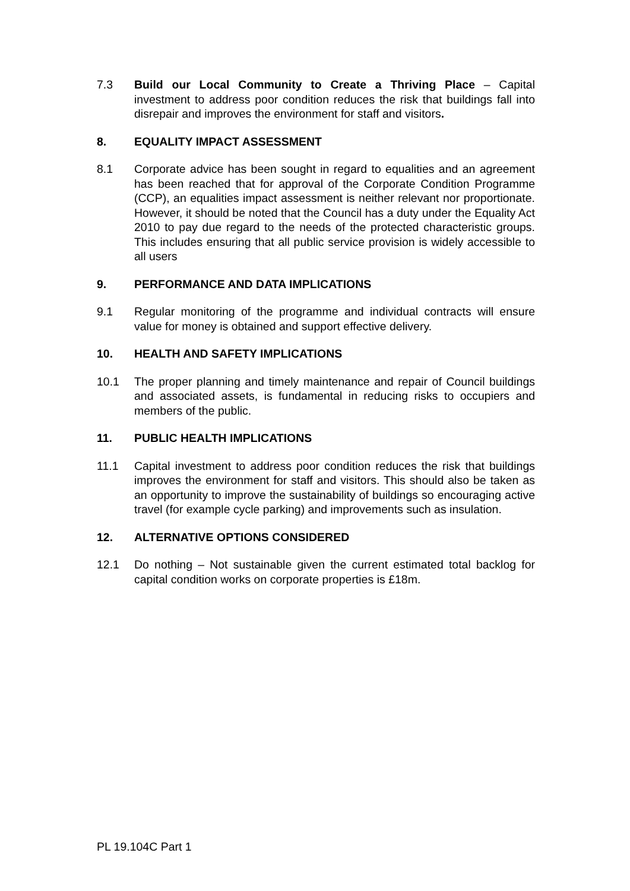7.3 Build our Local Community to Create a Thriving Place – Capital investment to address poor condition reduces the risk that buildings fall into disrepair and improves the environment for staff and visitors.
8. EQUALITY IMPACT ASSESSMENT
8.1 Corporate advice has been sought in regard to equalities and an agreement has been reached that for approval of the Corporate Condition Programme (CCP), an equalities impact assessment is neither relevant nor proportionate. However, it should be noted that the Council has a duty under the Equality Act 2010 to pay due regard to the needs of the protected characteristic groups. This includes ensuring that all public service provision is widely accessible to all users
9. PERFORMANCE AND DATA IMPLICATIONS
9.1 Regular monitoring of the programme and individual contracts will ensure value for money is obtained and support effective delivery.
10. HEALTH AND SAFETY IMPLICATIONS
10.1 The proper planning and timely maintenance and repair of Council buildings and associated assets, is fundamental in reducing risks to occupiers and members of the public.
11. PUBLIC HEALTH IMPLICATIONS
11.1 Capital investment to address poor condition reduces the risk that buildings improves the environment for staff and visitors. This should also be taken as an opportunity to improve the sustainability of buildings so encouraging active travel (for example cycle parking) and improvements such as insulation.
12. ALTERNATIVE OPTIONS CONSIDERED
12.1 Do nothing – Not sustainable given the current estimated total backlog for capital condition works on corporate properties is £18m.
PL 19.104C Part 1